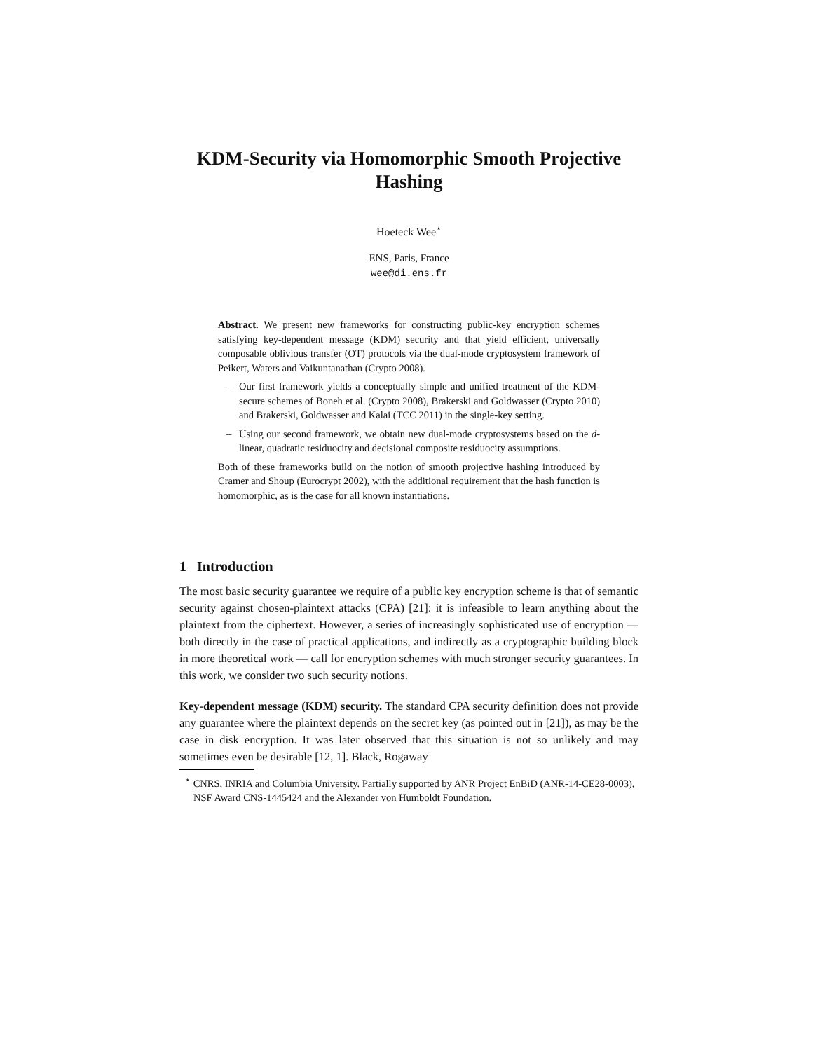KDM-Security via Homomorphic Smooth Projective Hashing
Hoeteck Wee<sup>⋆</sup>
ENS, Paris, France
wee@di.ens.fr
Abstract. We present new frameworks for constructing public-key encryption schemes satisfying key-dependent message (KDM) security and that yield efficient, universally composable oblivious transfer (OT) protocols via the dual-mode cryptosystem framework of Peikert, Waters and Vaikuntanathan (Crypto 2008).
– Our first framework yields a conceptually simple and unified treatment of the KDM-secure schemes of Boneh et al. (Crypto 2008), Brakerski and Goldwasser (Crypto 2010) and Brakerski, Goldwasser and Kalai (TCC 2011) in the single-key setting.
– Using our second framework, we obtain new dual-mode cryptosystems based on the d-linear, quadratic residuocity and decisional composite residuocity assumptions.
Both of these frameworks build on the notion of smooth projective hashing introduced by Cramer and Shoup (Eurocrypt 2002), with the additional requirement that the hash function is homomorphic, as is the case for all known instantiations.
1 Introduction
The most basic security guarantee we require of a public key encryption scheme is that of semantic security against chosen-plaintext attacks (CPA) [21]: it is infeasible to learn anything about the plaintext from the ciphertext. However, a series of increasingly sophisticated use of encryption —both directly in the case of practical applications, and indirectly as a cryptographic building block in more theoretical work — call for encryption schemes with much stronger security guarantees. In this work, we consider two such security notions.
Key-dependent message (KDM) security. The standard CPA security definition does not provide any guarantee where the plaintext depends on the secret key (as pointed out in [21]), as may be the case in disk encryption. It was later observed that this situation is not so unlikely and may sometimes even be desirable [12, 1]. Black, Rogaway
<sup>⋆</sup> CNRS, INRIA and Columbia University. Partially supported by ANR Project EnBiD (ANR-14-CE28-0003), NSF Award CNS-1445424 and the Alexander von Humboldt Foundation.